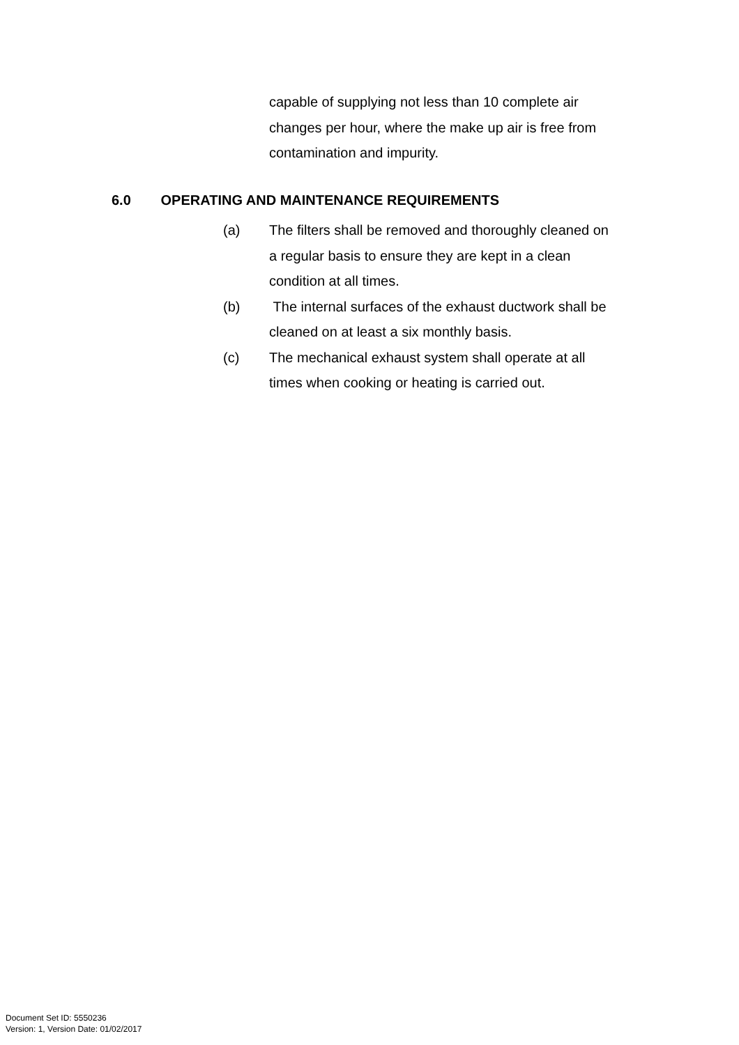capable of supplying not less than 10 complete air changes per hour, where the make up air is free from contamination and impurity.
6.0 OPERATING AND MAINTENANCE REQUIREMENTS
(a) The filters shall be removed and thoroughly cleaned on a regular basis to ensure they are kept in a clean condition at all times.
(b) The internal surfaces of the exhaust ductwork shall be cleaned on at least a six monthly basis.
(c) The mechanical exhaust system shall operate at all times when cooking or heating is carried out.
Document Set ID: 5550236
Version: 1, Version Date: 01/02/2017